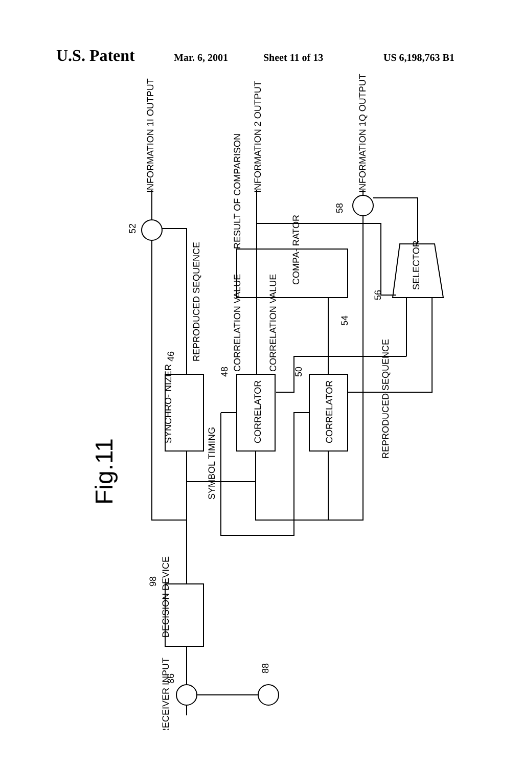U.S. Patent Mar. 6, 2001 Sheet 11 of 13 US 6,198,763 B1
Fig.11
DECISION DEVICE
SYNCHRO- NIZER
CORRELATOR
CORRELATOR
COMPA- RATOR
SELECTOR
RECEIVER INPUT
INFORMATION 1I OUTPUT
INFORMATION 2 OUTPUT
INFORMATION 1Q OUTPUT
RESULT OF COMPARISON
REPRODUCED SEQUENCE
CORRELATION VALUE
CORRELATION VALUE
SYMBOL TIMING
REPRODUCED SEQUENCE
52
58
46
48
50
54
56
98
86
88